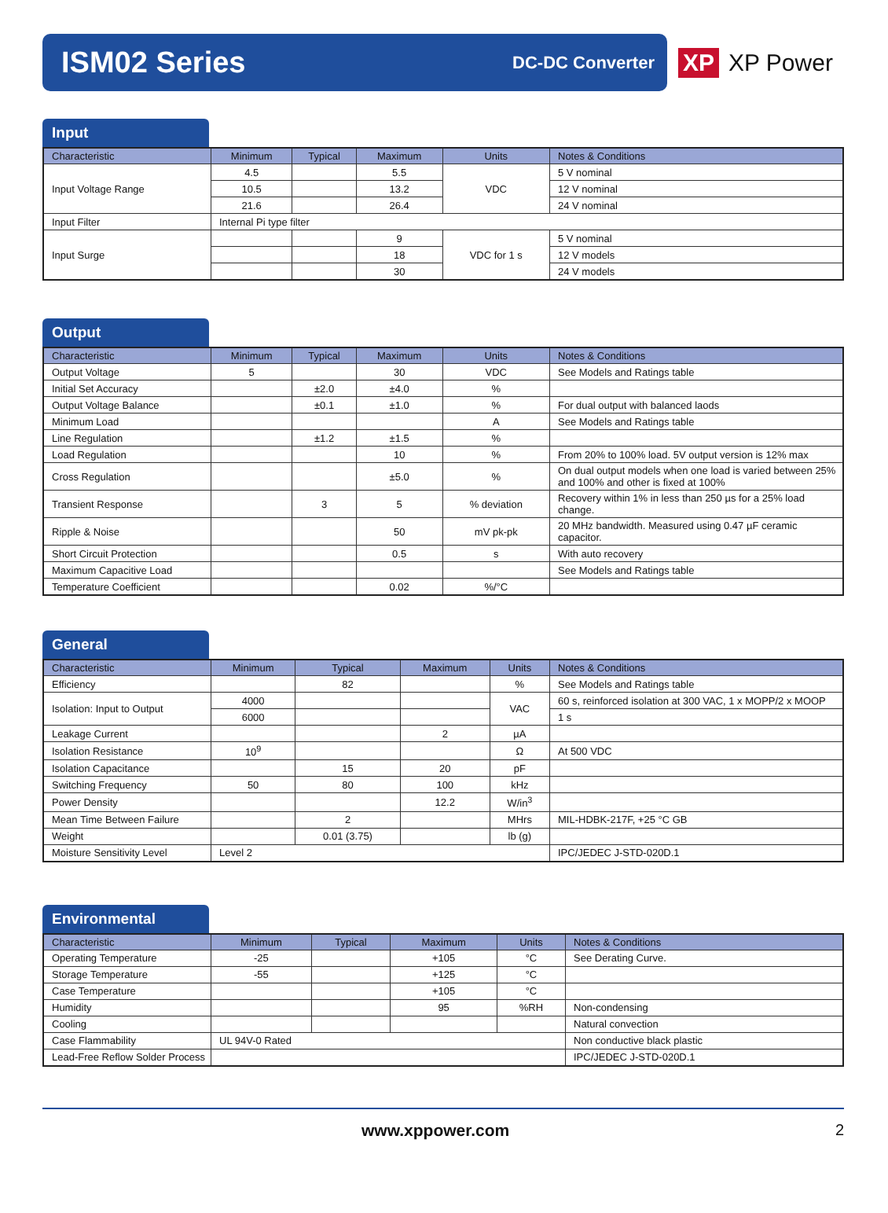ISM02 Series
DC-DC Converter
XP XP Power
Input
| Characteristic | Minimum | Typical | Maximum | Units | Notes & Conditions |
| --- | --- | --- | --- | --- | --- |
| Input Voltage Range | 4.5 | | 5.5 | VDC | 5 V nominal |
| | 10.5 | | 13.2 | | 12 V nominal |
| | 21.6 | | 26.4 | | 24 V nominal |
| Input Filter | Internal Pi type filter | | | | |
| Input Surge | | | 9 | VDC for 1 s | 5 V nominal |
| | | | 18 | | 12 V models |
| | | | 30 | | 24 V models |
Output
| Characteristic | Minimum | Typical | Maximum | Units | Notes & Conditions |
| --- | --- | --- | --- | --- | --- |
| Output Voltage | 5 | | 30 | VDC | See Models and Ratings table |
| Initial Set Accuracy | | ±2.0 | ±4.0 | % | |
| Output Voltage Balance | | ±0.1 | ±1.0 | % | For dual output with balanced laods |
| Minimum Load | | | | A | See Models and Ratings table |
| Line Regulation | | ±1.2 | ±1.5 | % | |
| Load Regulation | | | 10 | % | From 20% to 100% load. 5V output version is 12% max |
| Cross Regulation | | | ±5.0 | % | On dual output models when one load is varied between 25% and 100% and other is fixed at 100% |
| Transient Response | | 3 | 5 | % deviation | Recovery within 1% in less than 250 µs for a 25% load change. |
| Ripple & Noise | | | 50 | mV pk-pk | 20 MHz bandwidth. Measured using 0.47 µF ceramic capacitor. |
| Short Circuit Protection | | | 0.5 | s | With auto recovery |
| Maximum Capacitive Load | | | | | See Models and Ratings table |
| Temperature Coefficient | | | 0.02 | %/°C | |
General
| Characteristic | Minimum | Typical | Maximum | Units | Notes & Conditions |
| --- | --- | --- | --- | --- | --- |
| Efficiency | | 82 | | % | See Models and Ratings table |
| Isolation: Input to Output | 4000 | | | VAC | 60 s, reinforced isolation at 300 VAC, 1 x MOPP/2 x MOOP |
| | 6000 | | | | 1 s |
| Leakage Current | | | 2 | µA | |
| Isolation Resistance | 10<sup>9</sup> | | | Ω | At 500 VDC |
| Isolation Capacitance | | 15 | 20 | pF | |
| Switching Frequency | 50 | 80 | 100 | kHz | |
| Power Density | | | 12.2 | W/in<sup>3</sup> | |
| Mean Time Between Failure | | 2 | | MHrs | MIL-HDBK-217F, +25 °C GB |
| Weight | | 0.01 (3.75) | | lb (g) | |
| Moisture Sensitivity Level | Level 2 | | | | IPC/JEDEC J-STD-020D.1 |
Environmental
| Characteristic | Minimum | Typical | Maximum | Units | Notes & Conditions |
| --- | --- | --- | --- | --- | --- |
| Operating Temperature | -25 | | +105 | °C | See Derating Curve. |
| Storage Temperature | -55 | | +125 | °C | |
| Case Temperature | | | +105 | °C | |
| Humidity | | | 95 | %RH | Non-condensing |
| Cooling | | | | | Natural convection |
| Case Flammability | UL 94V-0 Rated | | | | Non conductive black plastic |
| Lead-Free Reflow Solder Process | | | | | IPC/JEDEC J-STD-020D.1 |
www.xppower.com 2